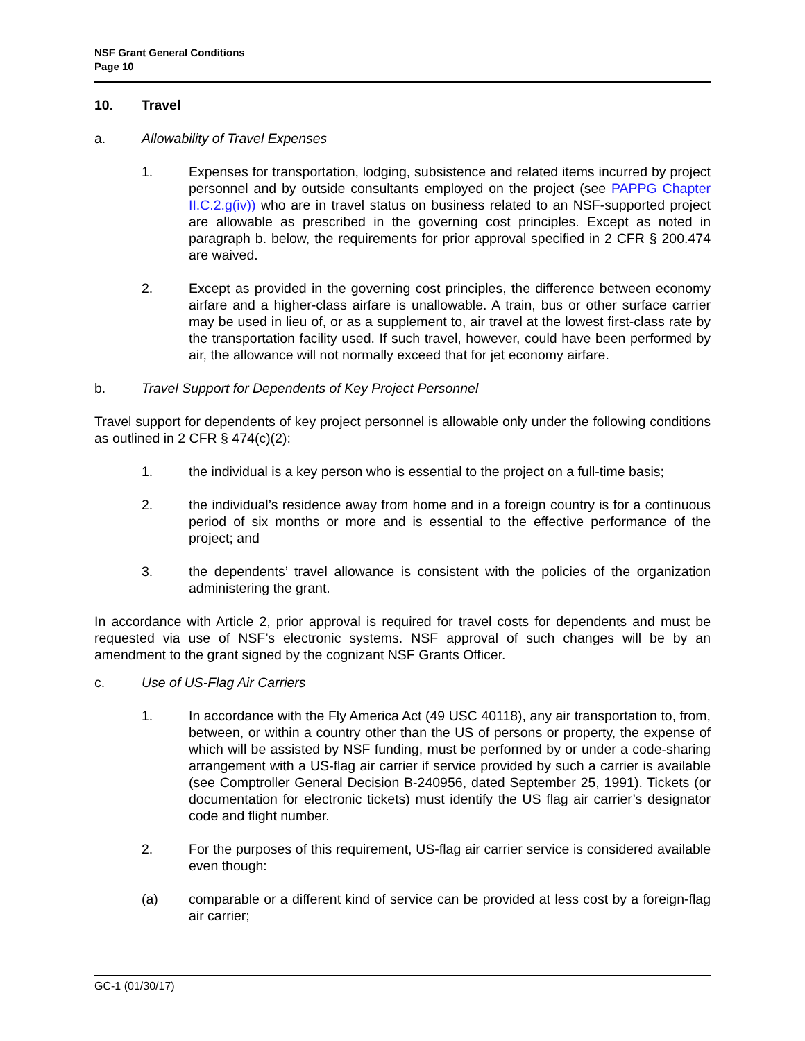NSF Grant General Conditions
Page 10
10. Travel
a. Allowability of Travel Expenses
1. Expenses for transportation, lodging, subsistence and related items incurred by project personnel and by outside consultants employed on the project (see PAPPG Chapter II.C.2.g(iv)) who are in travel status on business related to an NSF-supported project are allowable as prescribed in the governing cost principles. Except as noted in paragraph b. below, the requirements for prior approval specified in 2 CFR § 200.474 are waived.
2. Except as provided in the governing cost principles, the difference between economy airfare and a higher-class airfare is unallowable. A train, bus or other surface carrier may be used in lieu of, or as a supplement to, air travel at the lowest first-class rate by the transportation facility used. If such travel, however, could have been performed by air, the allowance will not normally exceed that for jet economy airfare.
b. Travel Support for Dependents of Key Project Personnel
Travel support for dependents of key project personnel is allowable only under the following conditions as outlined in 2 CFR § 474(c)(2):
1. the individual is a key person who is essential to the project on a full-time basis;
2. the individual’s residence away from home and in a foreign country is for a continuous period of six months or more and is essential to the effective performance of the project; and
3. the dependents’ travel allowance is consistent with the policies of the organization administering the grant.
In accordance with Article 2, prior approval is required for travel costs for dependents and must be requested via use of NSF’s electronic systems. NSF approval of such changes will be by an amendment to the grant signed by the cognizant NSF Grants Officer.
c. Use of US-Flag Air Carriers
1. In accordance with the Fly America Act (49 USC 40118), any air transportation to, from, between, or within a country other than the US of persons or property, the expense of which will be assisted by NSF funding, must be performed by or under a code-sharing arrangement with a US-flag air carrier if service provided by such a carrier is available (see Comptroller General Decision B-240956, dated September 25, 1991). Tickets (or documentation for electronic tickets) must identify the US flag air carrier’s designator code and flight number.
2. For the purposes of this requirement, US-flag air carrier service is considered available even though:
(a) comparable or a different kind of service can be provided at less cost by a foreign-flag air carrier;
GC-1 (01/30/17)